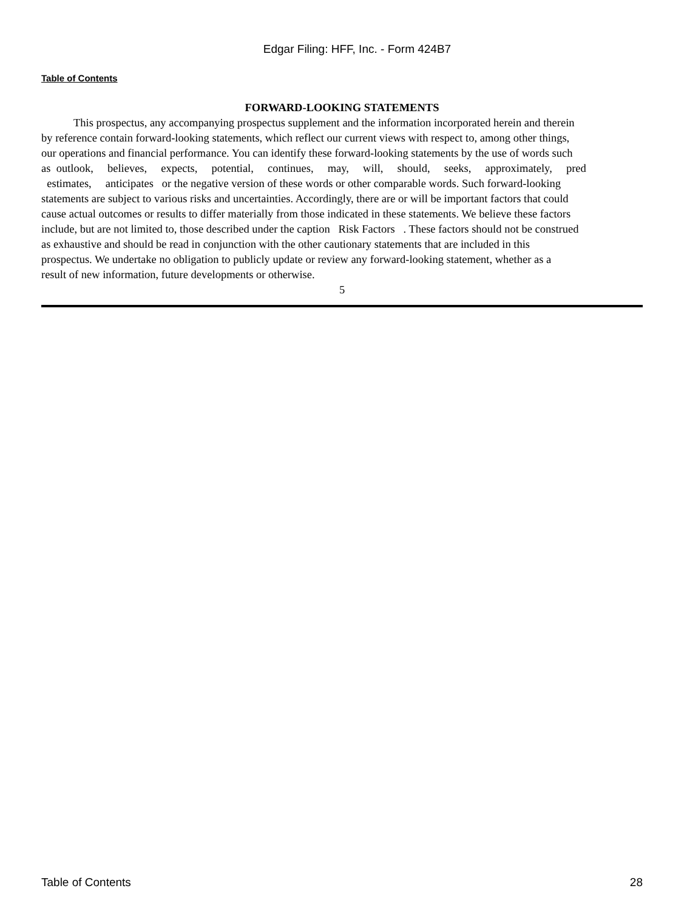Edgar Filing: HFF, Inc. - Form 424B7
Table of Contents
FORWARD-LOOKING STATEMENTS
This prospectus, any accompanying prospectus supplement and the information incorporated herein and therein
by reference contain forward-looking statements, which reflect our current views with respect to, among other things,
our operations and financial performance. You can identify these forward-looking statements by the use of words such
as outlook, believes, expects, potential, continues, may, will, should, seeks, approximately, pred
estimates, anticipates or the negative version of these words or other comparable words. Such forward-looking
statements are subject to various risks and uncertainties. Accordingly, there are or will be important factors that could
cause actual outcomes or results to differ materially from those indicated in these statements. We believe these factors
include, but are not limited to, those described under the caption Risk Factors . These factors should not be construed
as exhaustive and should be read in conjunction with the other cautionary statements that are included in this
prospectus. We undertake no obligation to publicly update or review any forward-looking statement, whether as a
result of new information, future developments or otherwise.
5
Table of Contents 28